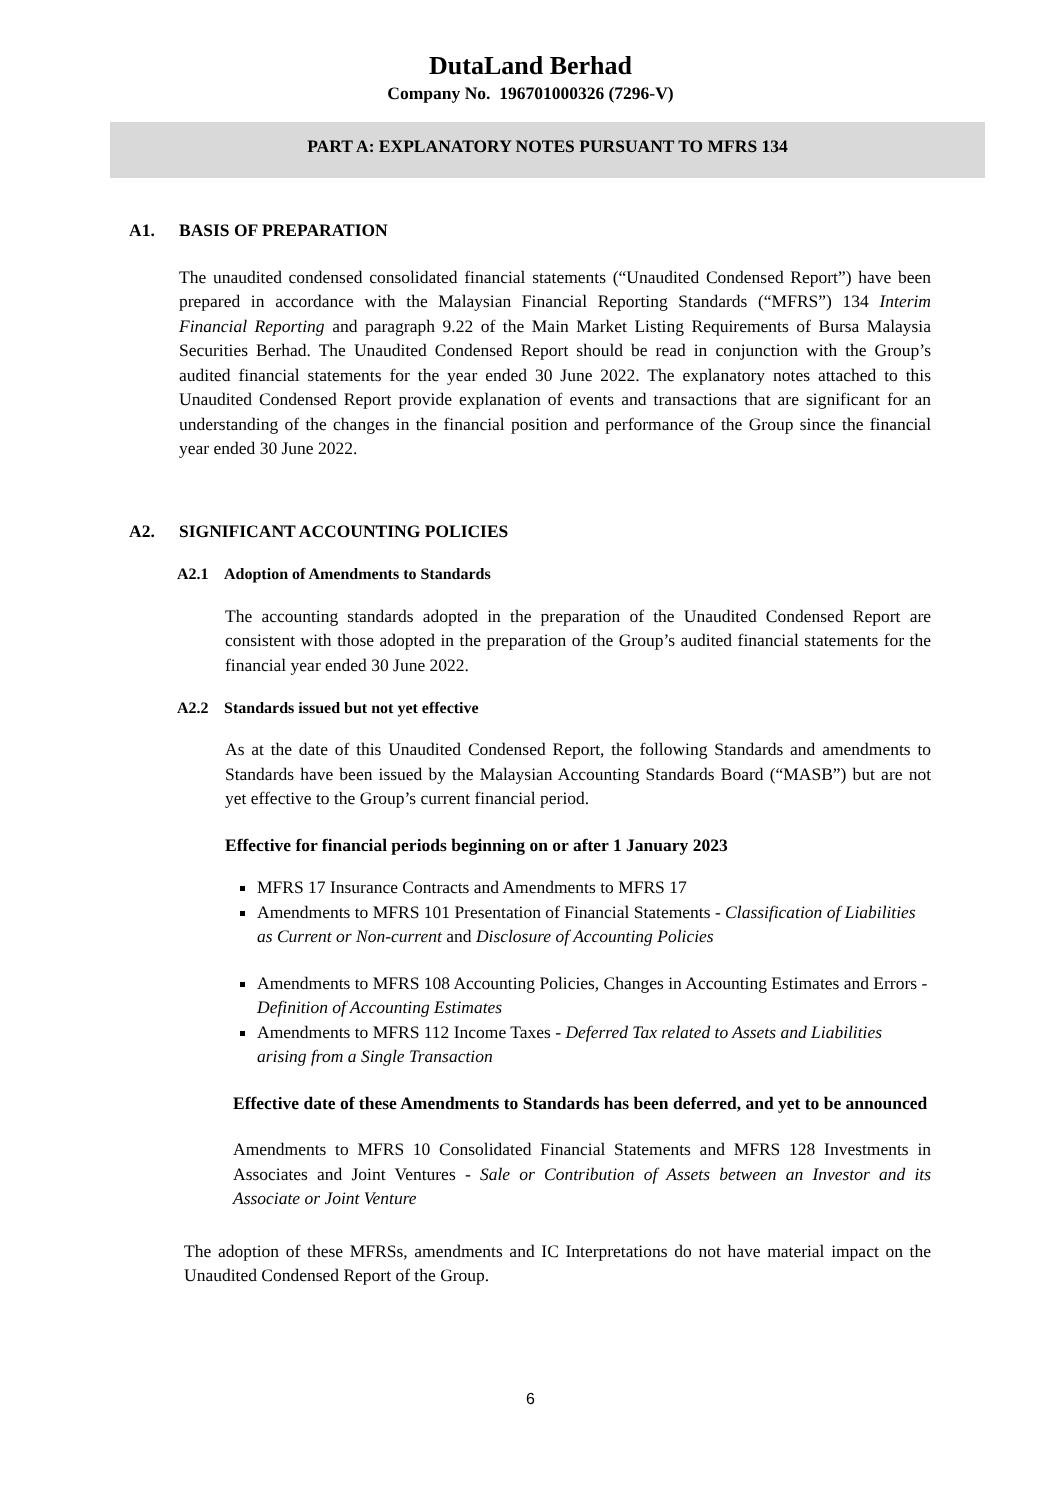DutaLand Berhad
Company No. 196701000326 (7296-V)
PART A: EXPLANATORY NOTES PURSUANT TO MFRS 134
A1. BASIS OF PREPARATION
The unaudited condensed consolidated financial statements (“Unaudited Condensed Report”) have been prepared in accordance with the Malaysian Financial Reporting Standards (“MFRS”) 134 Interim Financial Reporting and paragraph 9.22 of the Main Market Listing Requirements of Bursa Malaysia Securities Berhad. The Unaudited Condensed Report should be read in conjunction with the Group’s audited financial statements for the year ended 30 June 2022. The explanatory notes attached to this Unaudited Condensed Report provide explanation of events and transactions that are significant for an understanding of the changes in the financial position and performance of the Group since the financial year ended 30 June 2022.
A2. SIGNIFICANT ACCOUNTING POLICIES
A2.1 Adoption of Amendments to Standards
The accounting standards adopted in the preparation of the Unaudited Condensed Report are consistent with those adopted in the preparation of the Group’s audited financial statements for the financial year ended 30 June 2022.
A2.2 Standards issued but not yet effective
As at the date of this Unaudited Condensed Report, the following Standards and amendments to Standards have been issued by the Malaysian Accounting Standards Board (“MASB”) but are not yet effective to the Group’s current financial period.
Effective for financial periods beginning on or after 1 January 2023
MFRS 17 Insurance Contracts and Amendments to MFRS 17
Amendments to MFRS 101 Presentation of Financial Statements - Classification of Liabilities as Current or Non-current and Disclosure of Accounting Policies
Amendments to MFRS 108 Accounting Policies, Changes in Accounting Estimates and Errors - Definition of Accounting Estimates
Amendments to MFRS 112 Income Taxes - Deferred Tax related to Assets and Liabilities arising from a Single Transaction
Effective date of these Amendments to Standards has been deferred, and yet to be announced
Amendments to MFRS 10 Consolidated Financial Statements and MFRS 128 Investments in Associates and Joint Ventures - Sale or Contribution of Assets between an Investor and its Associate or Joint Venture
The adoption of these MFRSs, amendments and IC Interpretations do not have material impact on the Unaudited Condensed Report of the Group.
6